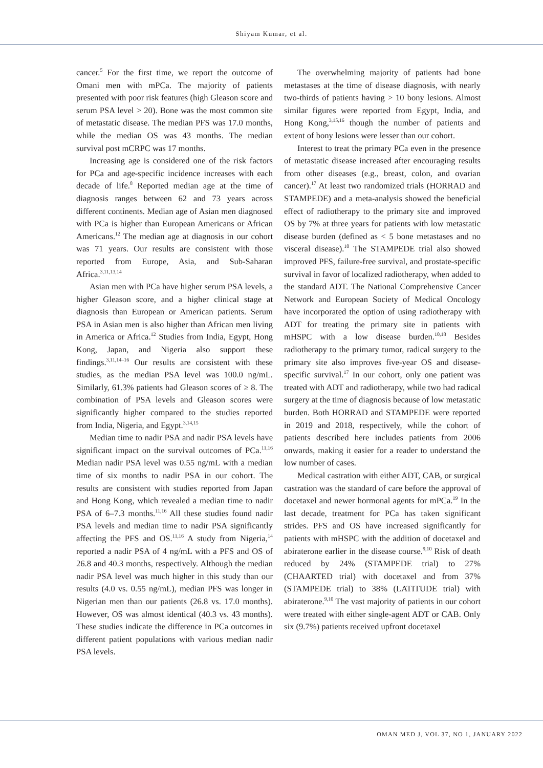Shiyam Kumar, et al.
cancer.<sup>5</sup> For the first time, we report the outcome of Omani men with mPCa. The majority of patients presented with poor risk features (high Gleason score and serum PSA level > 20). Bone was the most common site of metastatic disease. The median PFS was 17.0 months, while the median OS was 43 months. The median survival post mCRPC was 17 months.
Increasing age is considered one of the risk factors for PCa and age-specific incidence increases with each decade of life.<sup>8</sup> Reported median age at the time of diagnosis ranges between 62 and 73 years across different continents. Median age of Asian men diagnosed with PCa is higher than European Americans or African Americans.<sup>12</sup> The median age at diagnosis in our cohort was 71 years. Our results are consistent with those reported from Europe, Asia, and Sub-Saharan Africa.<sup>3,11,13,14</sup>
Asian men with PCa have higher serum PSA levels, a higher Gleason score, and a higher clinical stage at diagnosis than European or American patients. Serum PSA in Asian men is also higher than African men living in America or Africa.<sup>12</sup> Studies from India, Egypt, Hong Kong, Japan, and Nigeria also support these findings.<sup>3,11,14–16</sup> Our results are consistent with these studies, as the median PSA level was 100.0 ng/mL. Similarly, 61.3% patients had Gleason scores of ≥ 8. The combination of PSA levels and Gleason scores were significantly higher compared to the studies reported from India, Nigeria, and Egypt.<sup>3,14,15</sup>
Median time to nadir PSA and nadir PSA levels have significant impact on the survival outcomes of PCa.<sup>11,16</sup> Median nadir PSA level was 0.55 ng/mL with a median time of six months to nadir PSA in our cohort. The results are consistent with studies reported from Japan and Hong Kong, which revealed a median time to nadir PSA of 6–7.3 months.<sup>11,16</sup> All these studies found nadir PSA levels and median time to nadir PSA significantly affecting the PFS and OS.<sup>11,16</sup> A study from Nigeria,<sup>14</sup> reported a nadir PSA of 4 ng/mL with a PFS and OS of 26.8 and 40.3 months, respectively. Although the median nadir PSA level was much higher in this study than our results (4.0 vs. 0.55 ng/mL), median PFS was longer in Nigerian men than our patients (26.8 vs. 17.0 months). However, OS was almost identical (40.3 vs. 43 months). These studies indicate the difference in PCa outcomes in different patient populations with various median nadir PSA levels.
The overwhelming majority of patients had bone metastases at the time of disease diagnosis, with nearly two-thirds of patients having > 10 bony lesions. Almost similar figures were reported from Egypt, India, and Hong Kong,<sup>3,15,16</sup> though the number of patients and extent of bony lesions were lesser than our cohort.
Interest to treat the primary PCa even in the presence of metastatic disease increased after encouraging results from other diseases (e.g., breast, colon, and ovarian cancer).<sup>17</sup> At least two randomized trials (HORRAD and STAMPEDE) and a meta-analysis showed the beneficial effect of radiotherapy to the primary site and improved OS by 7% at three years for patients with low metastatic disease burden (defined as < 5 bone metastases and no visceral disease).<sup>10</sup> The STAMPEDE trial also showed improved PFS, failure-free survival, and prostate-specific survival in favor of localized radiotherapy, when added to the standard ADT. The National Comprehensive Cancer Network and European Society of Medical Oncology have incorporated the option of using radiotherapy with ADT for treating the primary site in patients with mHSPC with a low disease burden.<sup>10,18</sup> Besides radiotherapy to the primary tumor, radical surgery to the primary site also improves five-year OS and disease-specific survival.<sup>17</sup> In our cohort, only one patient was treated with ADT and radiotherapy, while two had radical surgery at the time of diagnosis because of low metastatic burden. Both HORRAD and STAMPEDE were reported in 2019 and 2018, respectively, while the cohort of patients described here includes patients from 2006 onwards, making it easier for a reader to understand the low number of cases.
Medical castration with either ADT, CAB, or surgical castration was the standard of care before the approval of docetaxel and newer hormonal agents for mPCa.<sup>19</sup> In the last decade, treatment for PCa has taken significant strides. PFS and OS have increased significantly for patients with mHSPC with the addition of docetaxel and abiraterone earlier in the disease course.<sup>9,10</sup> Risk of death reduced by 24% (STAMPEDE trial) to 27% (CHAARTED trial) with docetaxel and from 37% (STAMPEDE trial) to 38% (LATITUDE trial) with abiraterone.<sup>9,10</sup> The vast majority of patients in our cohort were treated with either single-agent ADT or CAB. Only six (9.7%) patients received upfront docetaxel
OMAN MED J, VOL 37, NO 1, JANUARY 2022